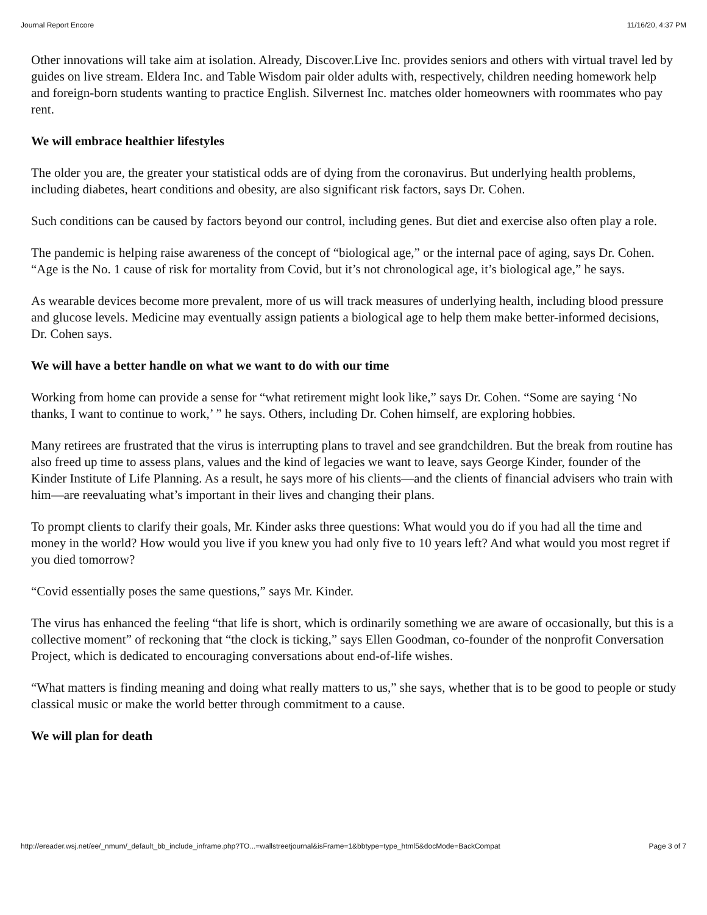Journal Report Encore 11/16/20, 4:37 PM
Other innovations will take aim at isolation. Already, Discover.Live Inc. provides seniors and others with virtual travel led by guides on live stream. Eldera Inc. and Table Wisdom pair older adults with, respectively, children needing homework help and foreign-born students wanting to practice English. Silvernest Inc. matches older homeowners with roommates who pay rent.
We will embrace healthier lifestyles
The older you are, the greater your statistical odds are of dying from the coronavirus. But underlying health problems, including diabetes, heart conditions and obesity, are also significant risk factors, says Dr. Cohen.
Such conditions can be caused by factors beyond our control, including genes. But diet and exercise also often play a role.
The pandemic is helping raise awareness of the concept of “biological age,” or the internal pace of aging, says Dr. Cohen. “Age is the No. 1 cause of risk for mortality from Covid, but it’s not chronological age, it’s biological age,” he says.
As wearable devices become more prevalent, more of us will track measures of underlying health, including blood pressure and glucose levels. Medicine may eventually assign patients a biological age to help them make better-informed decisions, Dr. Cohen says.
We will have a better handle on what we want to do with our time
Working from home can provide a sense for “what retirement might look like,” says Dr. Cohen. “Some are saying ‘No thanks, I want to continue to work,’ ” he says. Others, including Dr. Cohen himself, are exploring hobbies.
Many retirees are frustrated that the virus is interrupting plans to travel and see grandchildren. But the break from routine has also freed up time to assess plans, values and the kind of legacies we want to leave, says George Kinder, founder of the Kinder Institute of Life Planning. As a result, he says more of his clients—and the clients of financial advisers who train with him—are reevaluating what’s important in their lives and changing their plans.
To prompt clients to clarify their goals, Mr. Kinder asks three questions: What would you do if you had all the time and money in the world? How would you live if you knew you had only five to 10 years left? And what would you most regret if you died tomorrow?
“Covid essentially poses the same questions,” says Mr. Kinder.
The virus has enhanced the feeling “that life is short, which is ordinarily something we are aware of occasionally, but this is a collective moment” of reckoning that “the clock is ticking,” says Ellen Goodman, co-founder of the nonprofit Conversation Project, which is dedicated to encouraging conversations about end-of-life wishes.
“What matters is finding meaning and doing what really matters to us,” she says, whether that is to be good to people or study classical music or make the world better through commitment to a cause.
We will plan for death
http://ereader.wsj.net/ee/_nmum/_default_bb_include_inframe.php?TO...=wallstreetjournal&isFrame=1&bbtype=type_html5&docMode=BackCompat Page 3 of 7